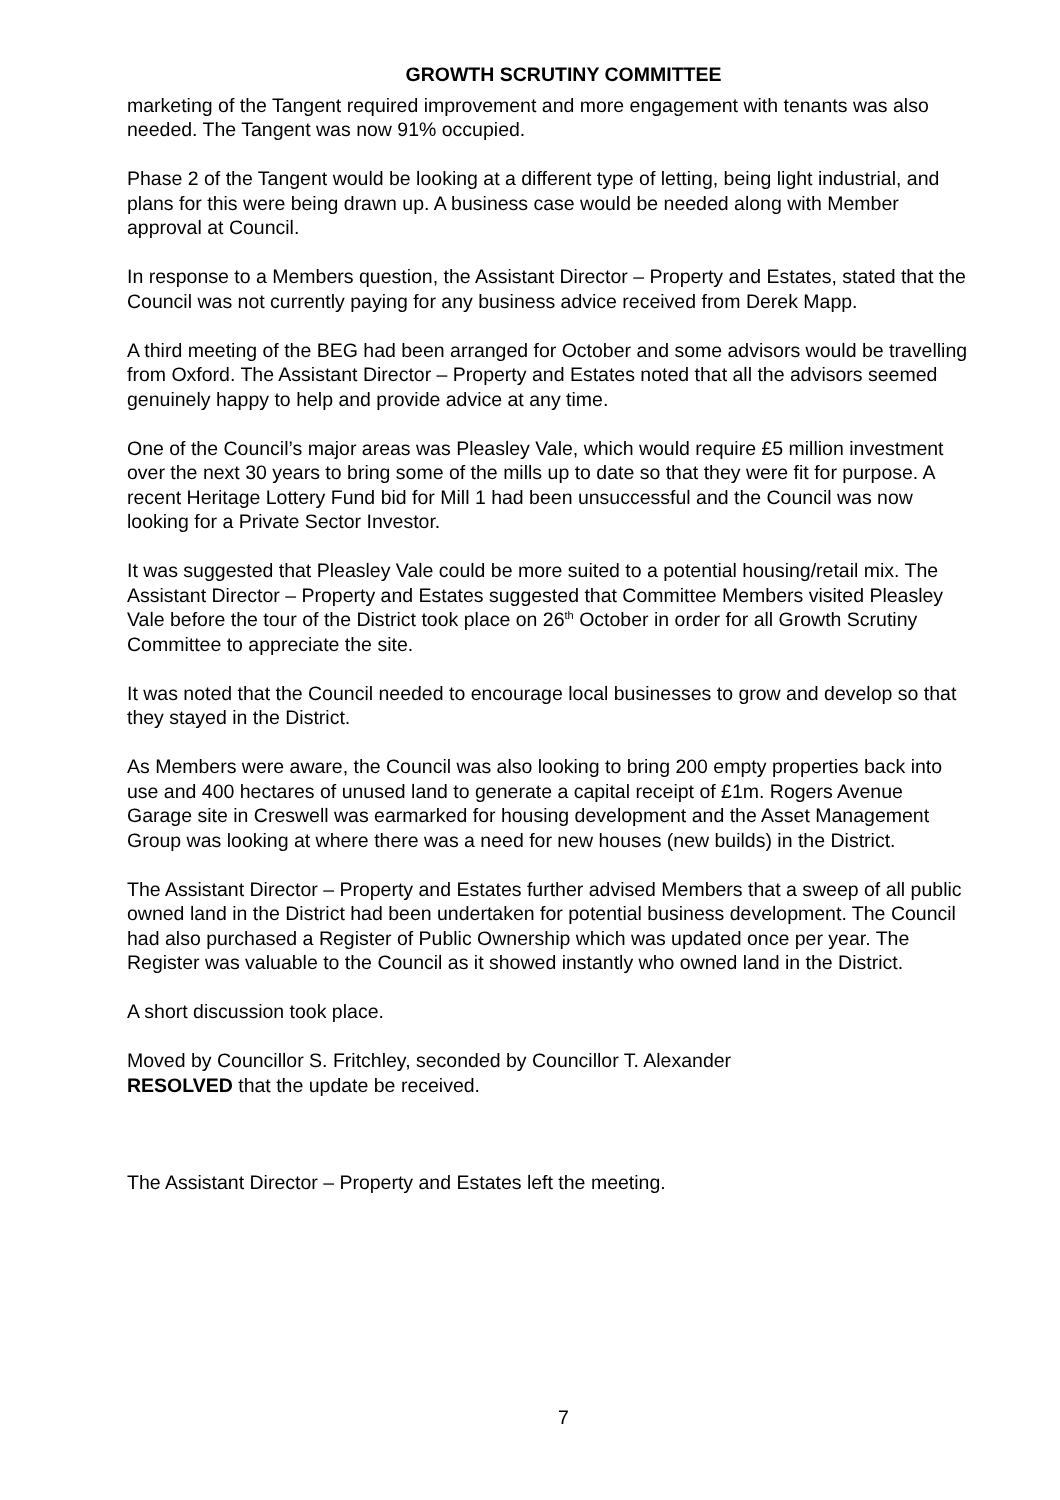GROWTH SCRUTINY COMMITTEE
marketing of the Tangent required improvement and more engagement with tenants was also needed. The Tangent was now 91% occupied.
Phase 2 of the Tangent would be looking at a different type of letting, being light industrial, and plans for this were being drawn up. A business case would be needed along with Member approval at Council.
In response to a Members question, the Assistant Director – Property and Estates, stated that the Council was not currently paying for any business advice received from Derek Mapp.
A third meeting of the BEG had been arranged for October and some advisors would be travelling from Oxford. The Assistant Director – Property and Estates noted that all the advisors seemed genuinely happy to help and provide advice at any time.
One of the Council’s major areas was Pleasley Vale, which would require £5 million investment over the next 30 years to bring some of the mills up to date so that they were fit for purpose. A recent Heritage Lottery Fund bid for Mill 1 had been unsuccessful and the Council was now looking for a Private Sector Investor.
It was suggested that Pleasley Vale could be more suited to a potential housing/retail mix. The Assistant Director – Property and Estates suggested that Committee Members visited Pleasley Vale before the tour of the District took place on 26<sup>th</sup> October in order for all Growth Scrutiny Committee to appreciate the site.
It was noted that the Council needed to encourage local businesses to grow and develop so that they stayed in the District.
As Members were aware, the Council was also looking to bring 200 empty properties back into use and 400 hectares of unused land to generate a capital receipt of £1m. Rogers Avenue Garage site in Creswell was earmarked for housing development and the Asset Management Group was looking at where there was a need for new houses (new builds) in the District.
The Assistant Director – Property and Estates further advised Members that a sweep of all public owned land in the District had been undertaken for potential business development. The Council had also purchased a Register of Public Ownership which was updated once per year. The Register was valuable to the Council as it showed instantly who owned land in the District.
A short discussion took place.
Moved by Councillor S. Fritchley, seconded by Councillor T. Alexander
RESOLVED that the update be received.
The Assistant Director – Property and Estates left the meeting.
7